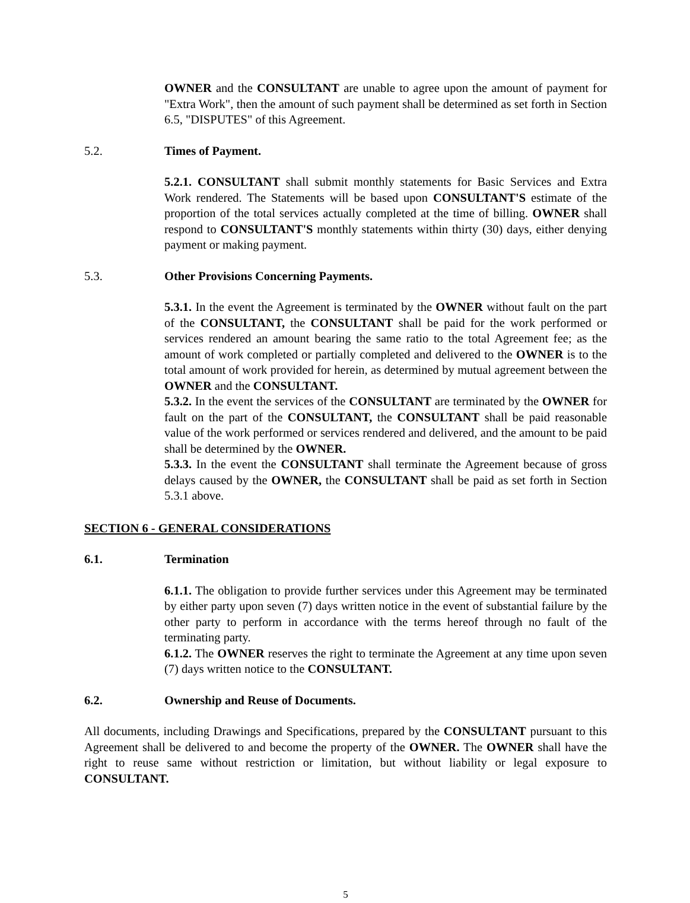OWNER and the CONSULTANT are unable to agree upon the amount of payment for "Extra Work", then the amount of such payment shall be determined as set forth in Section 6.5, "DISPUTES" of this Agreement.
5.2. Times of Payment.
5.2.1. CONSULTANT shall submit monthly statements for Basic Services and Extra Work rendered. The Statements will be based upon CONSULTANT'S estimate of the proportion of the total services actually completed at the time of billing. OWNER shall respond to CONSULTANT'S monthly statements within thirty (30) days, either denying payment or making payment.
5.3. Other Provisions Concerning Payments.
5.3.1. In the event the Agreement is terminated by the OWNER without fault on the part of the CONSULTANT, the CONSULTANT shall be paid for the work performed or services rendered an amount bearing the same ratio to the total Agreement fee; as the amount of work completed or partially completed and delivered to the OWNER is to the total amount of work provided for herein, as determined by mutual agreement between the OWNER and the CONSULTANT.
5.3.2. In the event the services of the CONSULTANT are terminated by the OWNER for fault on the part of the CONSULTANT, the CONSULTANT shall be paid reasonable value of the work performed or services rendered and delivered, and the amount to be paid shall be determined by the OWNER.
5.3.3. In the event the CONSULTANT shall terminate the Agreement because of gross delays caused by the OWNER, the CONSULTANT shall be paid as set forth in Section 5.3.1 above.
SECTION 6 - GENERAL CONSIDERATIONS
6.1. Termination
6.1.1. The obligation to provide further services under this Agreement may be terminated by either party upon seven (7) days written notice in the event of substantial failure by the other party to perform in accordance with the terms hereof through no fault of the terminating party.
6.1.2. The OWNER reserves the right to terminate the Agreement at any time upon seven (7) days written notice to the CONSULTANT.
6.2. Ownership and Reuse of Documents.
All documents, including Drawings and Specifications, prepared by the CONSULTANT pursuant to this Agreement shall be delivered to and become the property of the OWNER. The OWNER shall have the right to reuse same without restriction or limitation, but without liability or legal exposure to CONSULTANT.
5